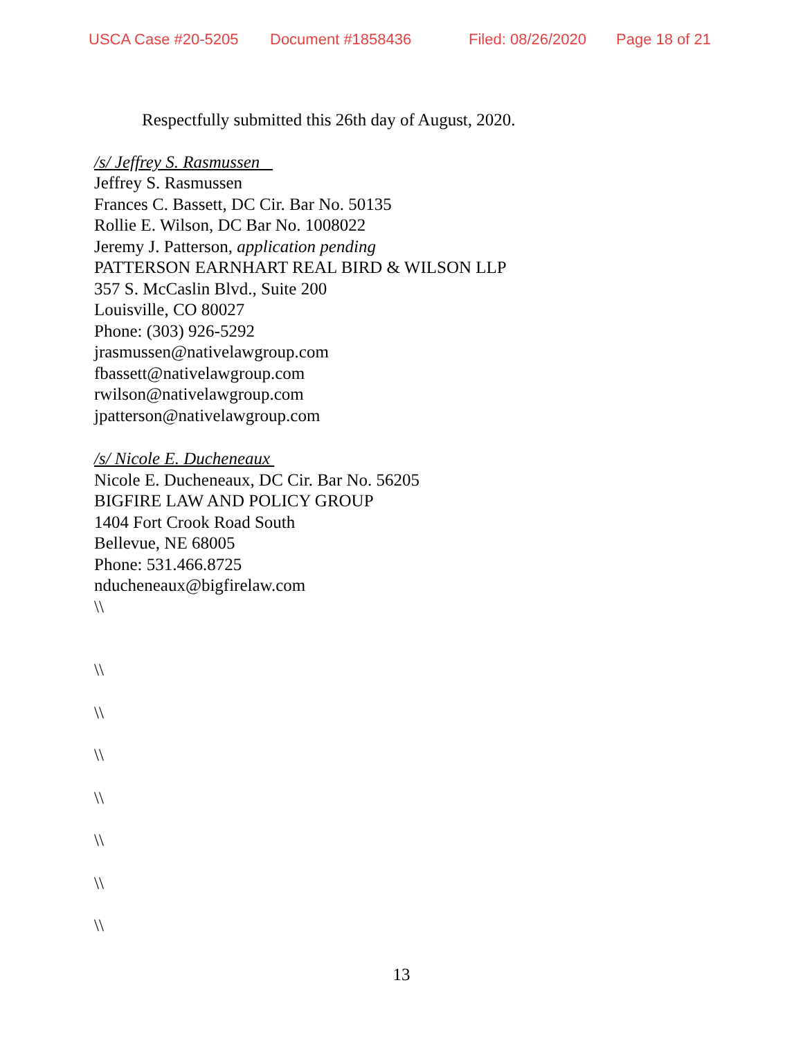USCA Case #20-5205 Document #1858436 Filed: 08/26/2020 Page 18 of 21
Respectfully submitted this 26th day of August, 2020.
/s/ Jeffrey S. Rasmussen
Jeffrey S. Rasmussen
Frances C. Bassett, DC Cir. Bar No. 50135
Rollie E. Wilson, DC Bar No. 1008022
Jeremy J. Patterson, application pending
PATTERSON EARNHART REAL BIRD & WILSON LLP
357 S. McCaslin Blvd., Suite 200
Louisville, CO 80027
Phone: (303) 926-5292
jrasmussen@nativelawgroup.com
fbassett@nativelawgroup.com
rwilson@nativelawgroup.com
jpatterson@nativelawgroup.com
/s/ Nicole E. Ducheneaux
Nicole E. Ducheneaux, DC Cir. Bar No. 56205
BIGFIRE LAW AND POLICY GROUP
1404 Fort Crook Road South
Bellevue, NE 68005
Phone: 531.466.8725
nducheneaux@bigfirelaw.com
\\
\\
\\
\\
\\
\\
\\
\\
13